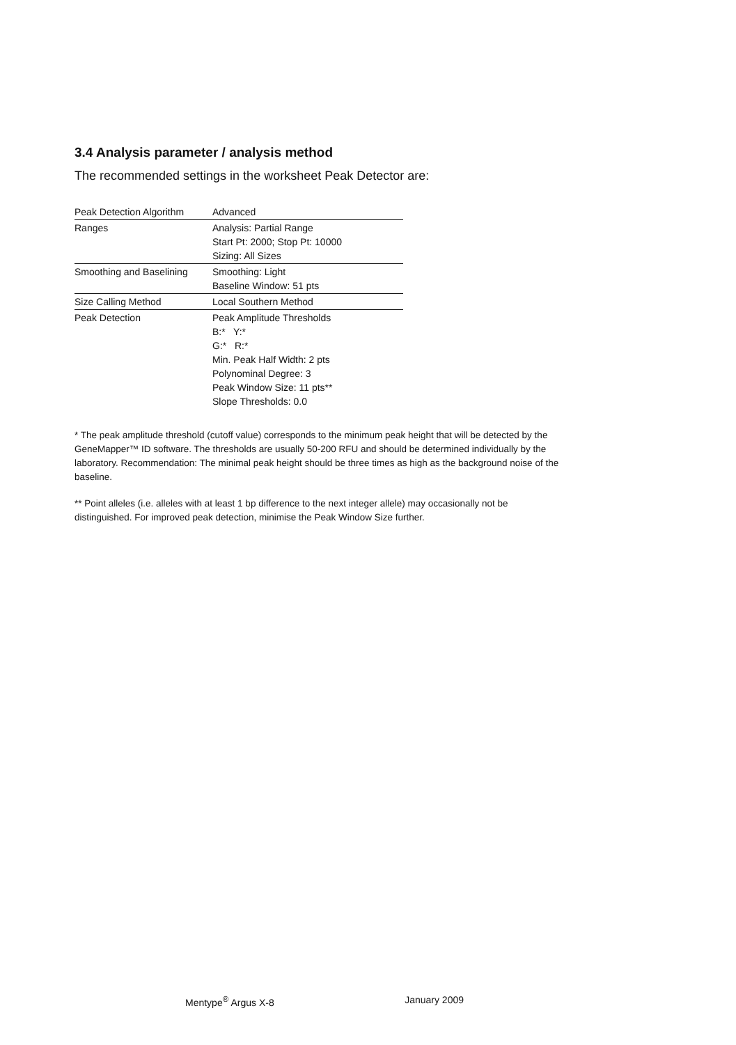3.4 Analysis parameter / analysis method
The recommended settings in the worksheet Peak Detector are:
| Peak Detection Algorithm | Advanced |
| Ranges | Analysis: Partial Range Start Pt: 2000; Stop Pt: 10000 Sizing: All Sizes |
| Smoothing and Baselining | Smoothing: Light Baseline Window: 51 pts |
| Size Calling Method | Local Southern Method |
| Peak Detection | Peak Amplitude Thresholds B:* Y:* G:* R:* Min. Peak Half Width: 2 pts Polynominal Degree: 3 Peak Window Size: 11 pts** Slope Thresholds: 0.0 |
* The peak amplitude threshold (cutoff value) corresponds to the minimum peak height that will be detected by the GeneMapper™ ID software. The thresholds are usually 50-200 RFU and should be determined individually by the laboratory. Recommendation: The minimal peak height should be three times as high as the background noise of the baseline.
** Point alleles (i.e. alleles with at least 1 bp difference to the next integer allele) may occasionally not be distinguished. For improved peak detection, minimise the Peak Window Size further.
Mentype<sup>®</sup> Argus X-8 January 2009